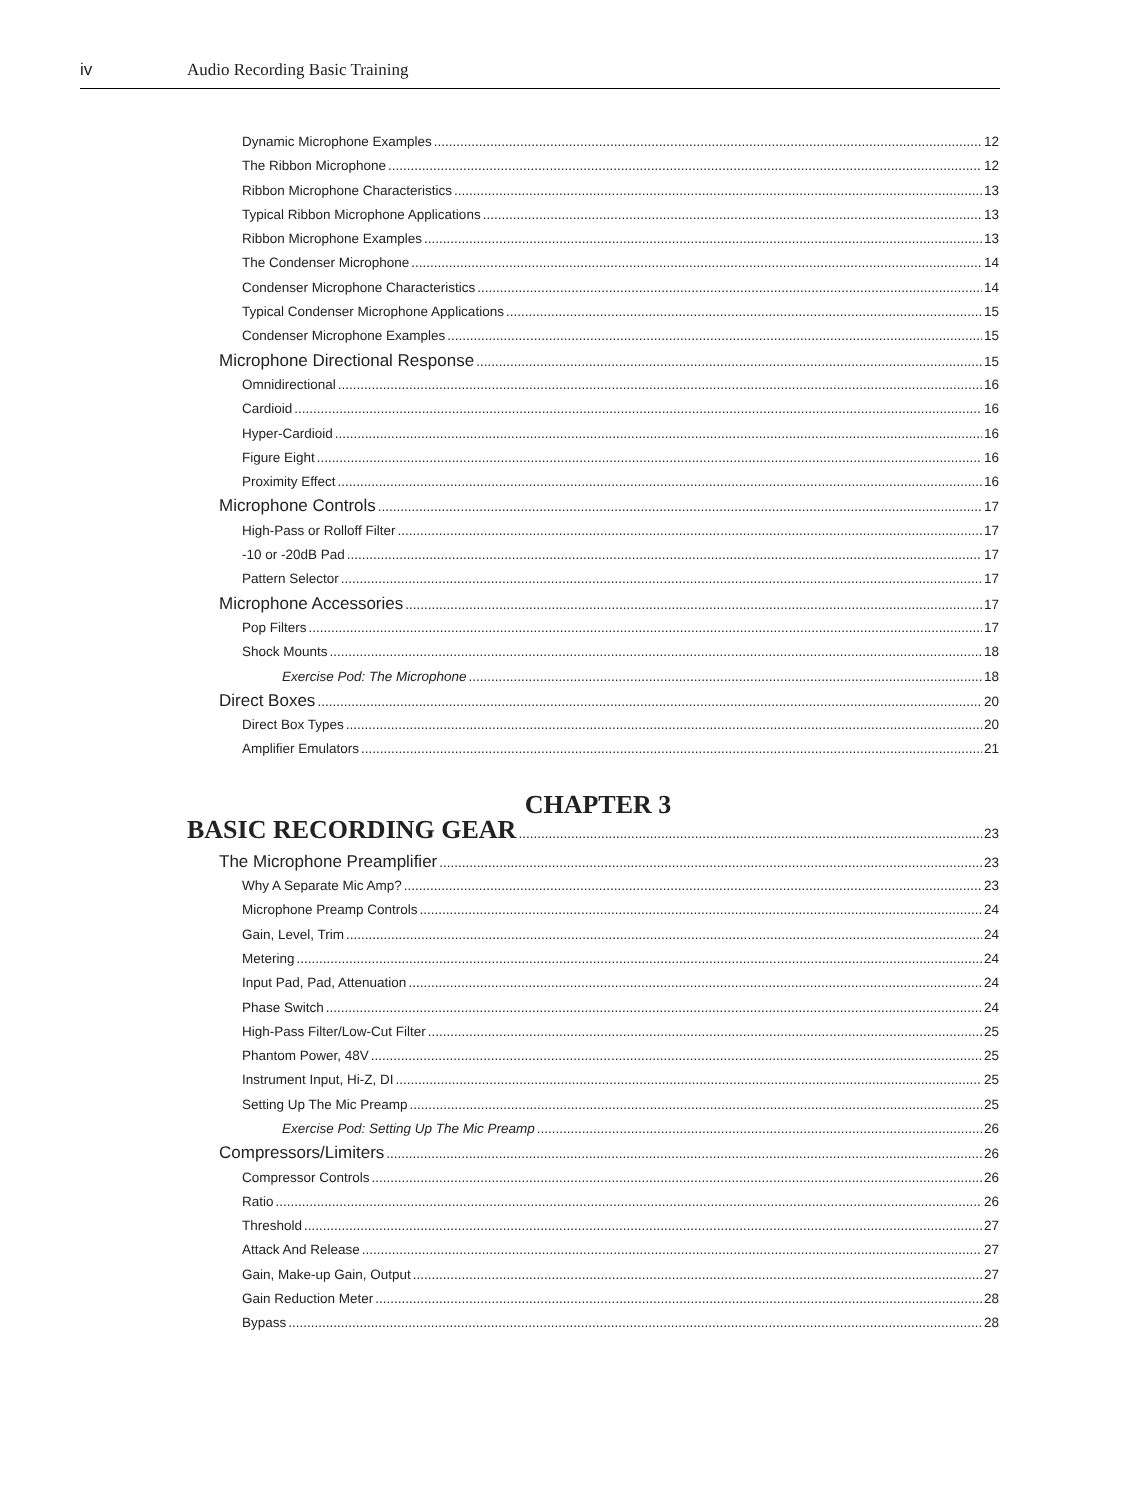iv Audio Recording Basic Training
Dynamic Microphone Examples 12
The Ribbon Microphone 12
Ribbon Microphone Characteristics 13
Typical Ribbon Microphone Applications 13
Ribbon Microphone Examples 13
The Condenser Microphone 14
Condenser Microphone Characteristics 14
Typical Condenser Microphone Applications 15
Condenser Microphone Examples 15
Microphone Directional Response 15
Omnidirectional 16
Cardioid 16
Hyper-Cardioid 16
Figure Eight 16
Proximity Effect 16
Microphone Controls 17
High-Pass or Rolloff Filter 17
-10 or -20dB Pad 17
Pattern Selector 17
Microphone Accessories 17
Pop Filters 17
Shock Mounts 18
Exercise Pod: The Microphone 18
Direct Boxes 20
Direct Box Types 20
Amplifier Emulators 21
CHAPTER 3
BASIC RECORDING GEAR 23
The Microphone Preamplifier 23
Why A Separate Mic Amp? 23
Microphone Preamp Controls 24
Gain, Level, Trim 24
Metering 24
Input Pad, Pad, Attenuation 24
Phase Switch 24
High-Pass Filter/Low-Cut Filter 25
Phantom Power, 48V 25
Instrument Input, Hi-Z, DI 25
Setting Up The Mic Preamp 25
Exercise Pod: Setting Up The Mic Preamp 26
Compressors/Limiters 26
Compressor Controls 26
Ratio 26
Threshold 27
Attack And Release 27
Gain, Make-up Gain, Output 27
Gain Reduction Meter 28
Bypass 28